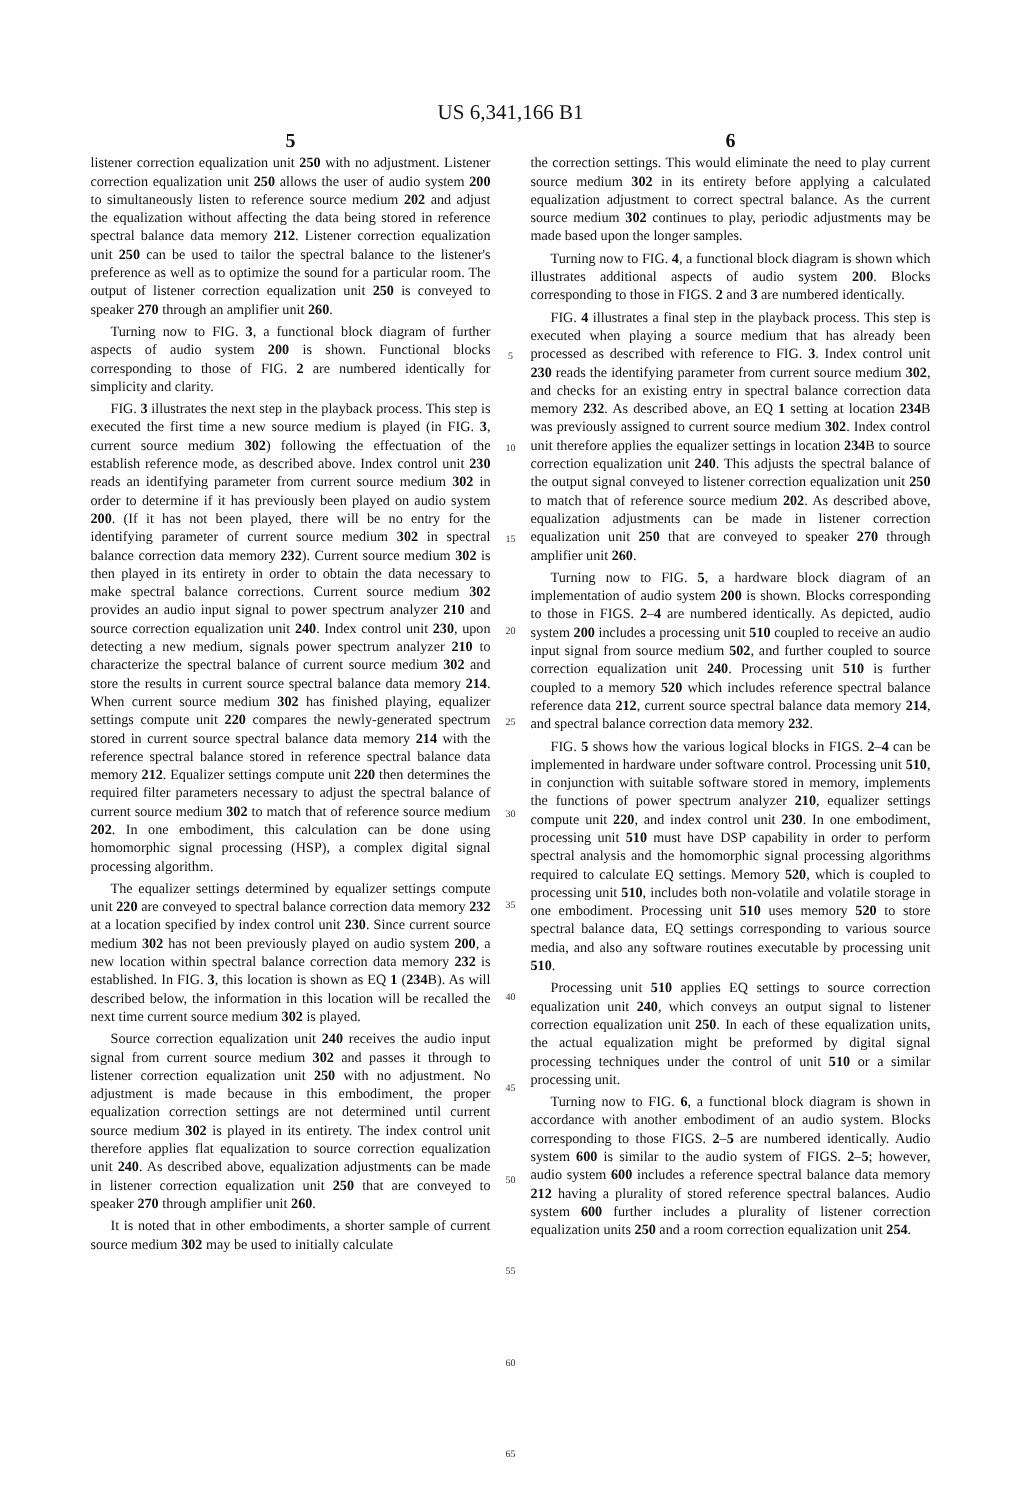US 6,341,166 B1
5
listener correction equalization unit 250 with no adjustment. Listener correction equalization unit 250 allows the user of audio system 200 to simultaneously listen to reference source medium 202 and adjust the equalization without affecting the data being stored in reference spectral balance data memory 212. Listener correction equalization unit 250 can be used to tailor the spectral balance to the listener's preference as well as to optimize the sound for a particular room. The output of listener correction equalization unit 250 is conveyed to speaker 270 through an amplifier unit 260.
Turning now to FIG. 3, a functional block diagram of further aspects of audio system 200 is shown. Functional blocks corresponding to those of FIG. 2 are numbered identically for simplicity and clarity.
FIG. 3 illustrates the next step in the playback process. This step is executed the first time a new source medium is played (in FIG. 3, current source medium 302) following the effectuation of the establish reference mode, as described above. Index control unit 230 reads an identifying parameter from current source medium 302 in order to determine if it has previously been played on audio system 200. (If it has not been played, there will be no entry for the identifying parameter of current source medium 302 in spectral balance correction data memory 232). Current source medium 302 is then played in its entirety in order to obtain the data necessary to make spectral balance corrections. Current source medium 302 provides an audio input signal to power spectrum analyzer 210 and source correction equalization unit 240. Index control unit 230, upon detecting a new medium, signals power spectrum analyzer 210 to characterize the spectral balance of current source medium 302 and store the results in current source spectral balance data memory 214. When current source medium 302 has finished playing, equalizer settings compute unit 220 compares the newly-generated spectrum stored in current source spectral balance data memory 214 with the reference spectral balance stored in reference spectral balance data memory 212. Equalizer settings compute unit 220 then determines the required filter parameters necessary to adjust the spectral balance of current source medium 302 to match that of reference source medium 202. In one embodiment, this calculation can be done using homomorphic signal processing (HSP), a complex digital signal processing algorithm.
The equalizer settings determined by equalizer settings compute unit 220 are conveyed to spectral balance correction data memory 232 at a location specified by index control unit 230. Since current source medium 302 has not been previously played on audio system 200, a new location within spectral balance correction data memory 232 is established. In FIG. 3, this location is shown as EQ 1 (234 B). As will described below, the information in this location will be recalled the next time current source medium 302 is played.
Source correction equalization unit 240 receives the audio input signal from current source medium 302 and passes it through to listener correction equalization unit 250 with no adjustment. No adjustment is made because in this embodiment, the proper equalization correction settings are not determined until current source medium 302 is played in its entirety. The index control unit therefore applies flat equalization to source correction equalization unit 240. As described above, equalization adjustments can be made in listener correction equalization unit 250 that are conveyed to speaker 270 through amplifier unit 260.
It is noted that in other embodiments, a shorter sample of current source medium 302 may be used to initially calculate
5
10
15
20
25
30
35
40
45
50
55
60
65
6
the correction settings. This would eliminate the need to play current source medium 302 in its entirety before applying a calculated equalization adjustment to correct spectral balance. As the current source medium 302 continues to play, periodic adjustments may be made based upon the longer samples.
Turning now to FIG. 4, a functional block diagram is shown which illustrates additional aspects of audio system 200. Blocks corresponding to those in FIGS. 2 and 3 are numbered identically.
FIG. 4 illustrates a final step in the playback process. This step is executed when playing a source medium that has already been processed as described with reference to FIG. 3. Index control unit 230 reads the identifying parameter from current source medium 302, and checks for an existing entry in spectral balance correction data memory 232. As described above, an EQ 1 setting at location 234 B was previously assigned to current source medium 302. Index control unit therefore applies the equalizer settings in location 234 B to source correction equalization unit 240. This adjusts the spectral balance of the output signal conveyed to listener correction equalization unit 250 to match that of reference source medium 202. As described above, equalization adjustments can be made in listener correction equalization unit 250 that are conveyed to speaker 270 through amplifier unit 260.
Turning now to FIG. 5, a hardware block diagram of an implementation of audio system 200 is shown. Blocks corresponding to those in FIGS. 2–4 are numbered identically. As depicted, audio system 200 includes a processing unit 510 coupled to receive an audio input signal from source medium 502, and further coupled to source correction equalization unit 240. Processing unit 510 is further coupled to a memory 520 which includes reference spectral balance reference data 212, current source spectral balance data memory 214, and spectral balance correction data memory 232.
FIG. 5 shows how the various logical blocks in FIGS. 2–4 can be implemented in hardware under software control. Processing unit 510, in conjunction with suitable software stored in memory, implements the functions of power spectrum analyzer 210, equalizer settings compute unit 220, and index control unit 230. In one embodiment, processing unit 510 must have DSP capability in order to perform spectral analysis and the homomorphic signal processing algorithms required to calculate EQ settings. Memory 520, which is coupled to processing unit 510, includes both non-volatile and volatile storage in one embodiment. Processing unit 510 uses memory 520 to store spectral balance data, EQ settings corresponding to various source media, and also any software routines executable by processing unit 510.
Processing unit 510 applies EQ settings to source correction equalization unit 240, which conveys an output signal to listener correction equalization unit 250. In each of these equalization units, the actual equalization might be preformed by digital signal processing techniques under the control of unit 510 or a similar processing unit.
Turning now to FIG. 6, a functional block diagram is shown in accordance with another embodiment of an audio system. Blocks corresponding to those FIGS. 2–5 are numbered identically. Audio system 600 is similar to the audio system of FIGS. 2–5; however, audio system 600 includes a reference spectral balance data memory 212 having a plurality of stored reference spectral balances. Audio system 600 further includes a plurality of listener correction equalization units 250 and a room correction equalization unit 254.